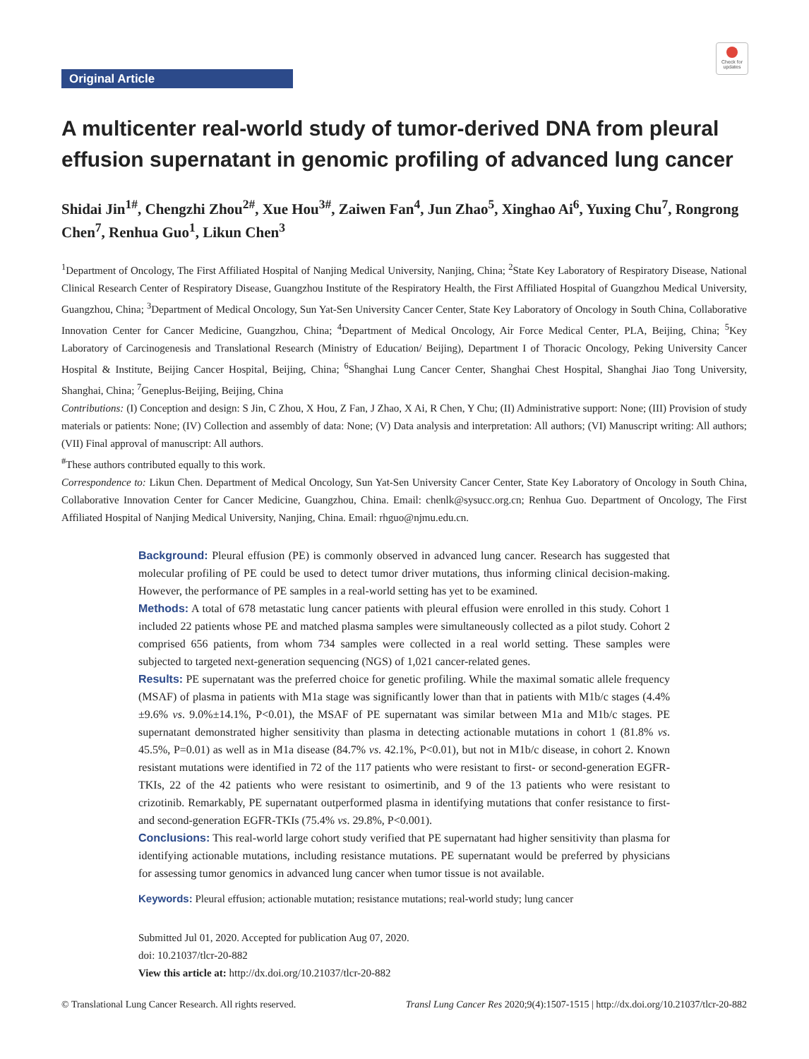Original Article
Check for updates
A multicenter real-world study of tumor-derived DNA from pleural effusion supernatant in genomic profiling of advanced lung cancer
Shidai Jin<sup>1#</sup>, Chengzhi Zhou<sup>2#</sup>, Xue Hou<sup>3#</sup>, Zaiwen Fan<sup>4</sup>, Jun Zhao<sup>5</sup>, Xinghao Ai<sup>6</sup>, Yuxing Chu<sup>7</sup>, Rongrong Chen<sup>7</sup>, Renhua Guo<sup>1</sup>, Likun Chen<sup>3</sup>
<sup>1</sup> Department of Oncology, The First Affiliated Hospital of Nanjing Medical University, Nanjing, China; <sup>2</sup>State Key Laboratory of Respiratory Disease, National Clinical Research Center of Respiratory Disease, Guangzhou Institute of the Respiratory Health, the First Affiliated Hospital of Guangzhou Medical University, Guangzhou, China; <sup>3</sup>Department of Medical Oncology, Sun Yat-Sen University Cancer Center, State Key Laboratory of Oncology in South China, Collaborative Innovation Center for Cancer Medicine, Guangzhou, China; <sup>4</sup>Department of Medical Oncology, Air Force Medical Center, PLA, Beijing, China; <sup>5</sup>Key Laboratory of Carcinogenesis and Translational Research (Ministry of Education/ Beijing), Department I of Thoracic Oncology, Peking University Cancer Hospital & Institute, Beijing Cancer Hospital, Beijing, China; <sup>6</sup>Shanghai Lung Cancer Center, Shanghai Chest Hospital, Shanghai Jiao Tong University, Shanghai, China; <sup>7</sup>Geneplus-Beijing, Beijing, China
Contributions: (I) Conception and design: S Jin, C Zhou, X Hou, Z Fan, J Zhao, X Ai, R Chen, Y Chu; (II) Administrative support: None; (III) Provision of study materials or patients: None; (IV) Collection and assembly of data: None; (V) Data analysis and interpretation: All authors; (VI) Manuscript writing: All authors; (VII) Final approval of manuscript: All authors.
<sup>#</sup> These authors contributed equally to this work.
Correspondence to: Likun Chen. Department of Medical Oncology, Sun Yat-Sen University Cancer Center, State Key Laboratory of Oncology in South China, Collaborative Innovation Center for Cancer Medicine, Guangzhou, China. Email: chenlk@sysucc.org.cn; Renhua Guo. Department of Oncology, The First Affiliated Hospital of Nanjing Medical University, Nanjing, China. Email: rhguo@njmu.edu.cn.
Background: Pleural effusion (PE) is commonly observed in advanced lung cancer. Research has suggested that molecular profiling of PE could be used to detect tumor driver mutations, thus informing clinical decision-making. However, the performance of PE samples in a real-world setting has yet to be examined.
Methods: A total of 678 metastatic lung cancer patients with pleural effusion were enrolled in this study. Cohort 1 included 22 patients whose PE and matched plasma samples were simultaneously collected as a pilot study. Cohort 2 comprised 656 patients, from whom 734 samples were collected in a real world setting. These samples were subjected to targeted next-generation sequencing (NGS) of 1,021 cancer-related genes.
Results: PE supernatant was the preferred choice for genetic profiling. While the maximal somatic allele frequency (MSAF) of plasma in patients with M1a stage was significantly lower than that in patients with M1b/c stages (4.4%±9.6% vs. 9.0%±14.1%, P<0.01), the MSAF of PE supernatant was similar between M1a and M1b/c stages. PE supernatant demonstrated higher sensitivity than plasma in detecting actionable mutations in cohort 1 (81.8% vs. 45.5%, P=0.01) as well as in M1a disease (84.7% vs. 42.1%, P<0.01), but not in M1b/c disease, in cohort 2. Known resistant mutations were identified in 72 of the 117 patients who were resistant to first- or second-generation EGFR-TKIs, 22 of the 42 patients who were resistant to osimertinib, and 9 of the 13 patients who were resistant to crizotinib. Remarkably, PE supernatant outperformed plasma in identifying mutations that confer resistance to first- and second-generation EGFR-TKIs (75.4% vs. 29.8%, P<0.001).
Conclusions: This real-world large cohort study verified that PE supernatant had higher sensitivity than plasma for identifying actionable mutations, including resistance mutations. PE supernatant would be preferred by physicians for assessing tumor genomics in advanced lung cancer when tumor tissue is not available.
Keywords: Pleural effusion; actionable mutation; resistance mutations; real-world study; lung cancer
Submitted Jul 01, 2020. Accepted for publication Aug 07, 2020.
doi: 10.21037/tlcr-20-882
View this article at: http://dx.doi.org/10.21037/tlcr-20-882
© Translational Lung Cancer Research. All rights reserved. Transl Lung Cancer Res 2020;9(4):1507-1515 | http://dx.doi.org/10.21037/tlcr-20-882